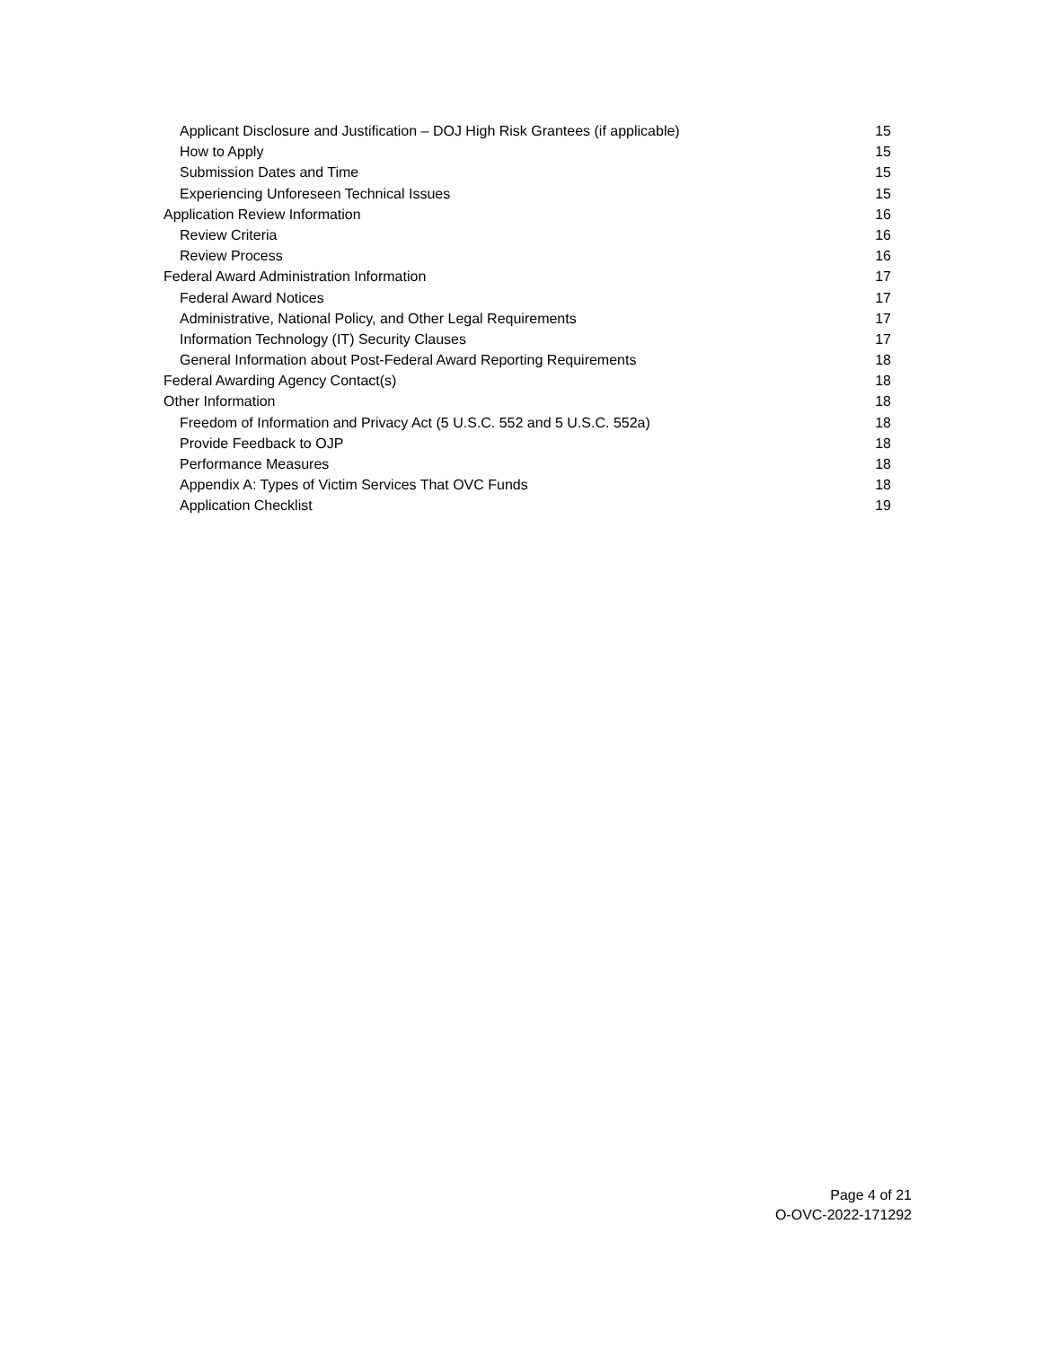Applicant Disclosure and Justification – DOJ High Risk Grantees (if applicable) 15
How to Apply 15
Submission Dates and Time 15
Experiencing Unforeseen Technical Issues 15
Application Review Information 16
Review Criteria 16
Review Process 16
Federal Award Administration Information 17
Federal Award Notices 17
Administrative, National Policy, and Other Legal Requirements 17
Information Technology (IT) Security Clauses 17
General Information about Post-Federal Award Reporting Requirements 18
Federal Awarding Agency Contact(s) 18
Other Information 18
Freedom of Information and Privacy Act (5 U.S.C. 552 and 5 U.S.C. 552a) 18
Provide Feedback to OJP 18
Performance Measures 18
Appendix A: Types of Victim Services That OVC Funds 18
Application Checklist 19
Page 4 of 21
O-OVC-2022-171292